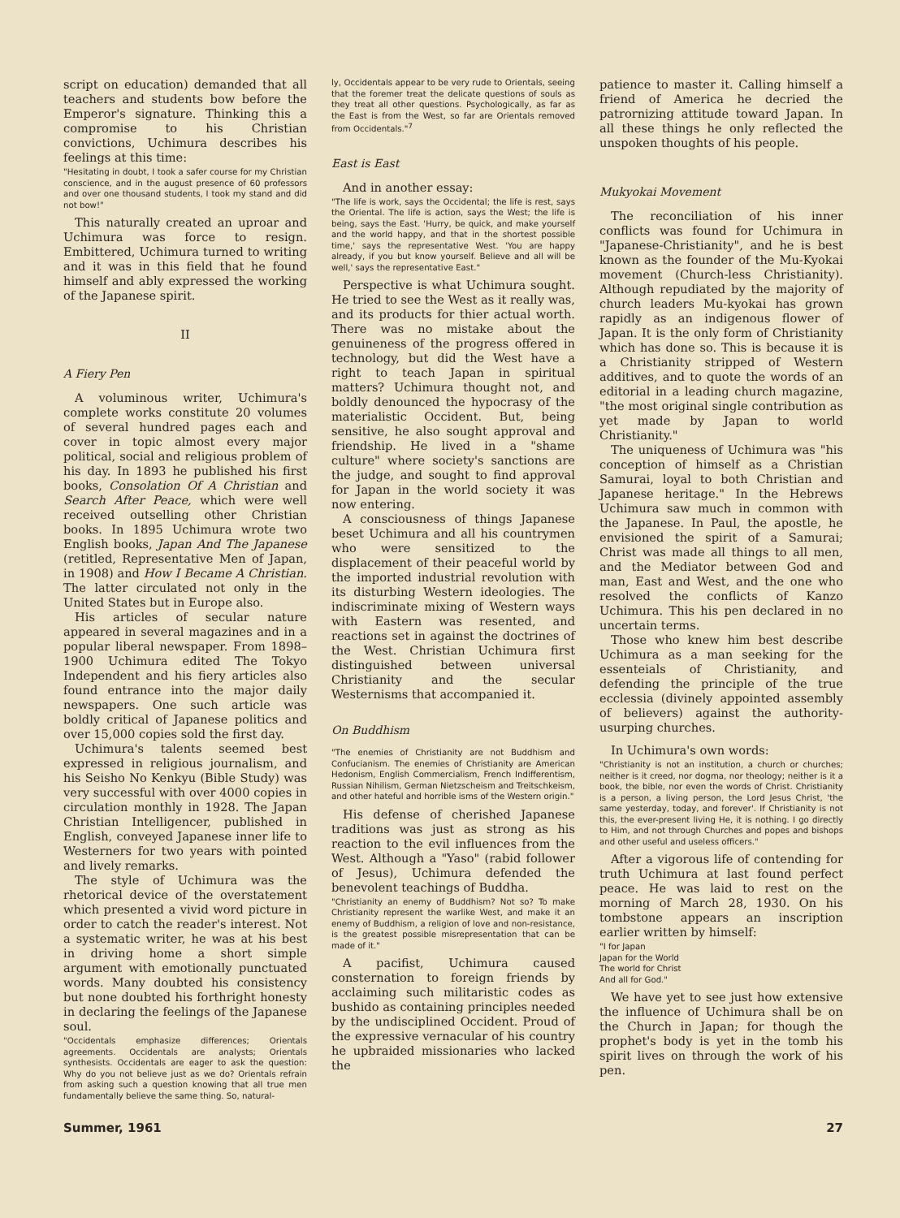script on education) demanded that all teachers and students bow before the Emperor's signature. Thinking this a compromise to his Christian convictions, Uchimura describes his feelings at this time:
"Hesitating in doubt, I took a safer course for my Christian conscience, and in the august presence of 60 professors and over one thousand students, I took my stand and did not bow!"
This naturally created an uproar and Uchimura was force to resign. Embittered, Uchimura turned to writing and it was in this field that he found himself and ably expressed the working of the Japanese spirit.
II
A Fiery Pen
A voluminous writer, Uchimura's complete works constitute 20 volumes of several hundred pages each and cover in topic almost every major political, social and religious problem of his day. In 1893 he published his first books, Consolation Of A Christian and Search After Peace, which were well received outselling other Christian books. In 1895 Uchimura wrote two English books, Japan And The Japanese (retitled, Representative Men of Japan, in 1908) and How I Became A Christian. The latter circulated not only in the United States but in Europe also.
His articles of secular nature appeared in several magazines and in a popular liberal newspaper. From 1898–1900 Uchimura edited The Tokyo Independent and his fiery articles also found entrance into the major daily newspapers. One such article was boldly critical of Japanese politics and over 15,000 copies sold the first day.
Uchimura's talents seemed best expressed in religious journalism, and his Seisho No Kenkyu (Bible Study) was very successful with over 4000 copies in circulation monthly in 1928. The Japan Christian Intelligencer, published in English, conveyed Japanese inner life to Westerners for two years with pointed and lively remarks.
The style of Uchimura was the rhetorical device of the overstatement which presented a vivid word picture in order to catch the reader's interest. Not a systematic writer, he was at his best in driving home a short simple argument with emotionally punctuated words. Many doubted his consistency but none doubted his forthright honesty in declaring the feelings of the Japanese soul.
"Occidentals emphasize differences; Orientals agreements. Occidentals are analysts; Orientals synthesists. Occidentals are eager to ask the question: Why do you not believe just as we do? Orientals refrain from asking such a question knowing that all true men fundamentally believe the same thing. So, natural-
ly, Occidentals appear to be very rude to Orientals, seeing that the foremer treat the delicate questions of souls as they treat all other questions. Psychologically, as far as the East is from the West, so far are Orientals removed from Occidentals."<sup>7</sup>
East is East
And in another essay:
"The life is work, says the Occidental; the life is rest, says the Oriental. The life is action, says the West; the life is being, says the East. 'Hurry, be quick, and make yourself and the world happy, and that in the shortest possible time,' says the representative West. 'You are happy already, if you but know yourself. Believe and all will be well,' says the representative East."
Perspective is what Uchimura sought. He tried to see the West as it really was, and its products for thier actual worth. There was no mistake about the genuineness of the progress offered in technology, but did the West have a right to teach Japan in spiritual matters? Uchimura thought not, and boldly denounced the hypocrasy of the materialistic Occident. But, being sensitive, he also sought approval and friendship. He lived in a "shame culture" where society's sanctions are the judge, and sought to find approval for Japan in the world society it was now entering.
A consciousness of things Japanese beset Uchimura and all his countrymen who were sensitized to the displacement of their peaceful world by the imported industrial revolution with its disturbing Western ideologies. The indiscriminate mixing of Western ways with Eastern was resented, and reactions set in against the doctrines of the West. Christian Uchimura first distinguished between universal Christianity and the secular Westernisms that accompanied it.
On Buddhism
"The enemies of Christianity are not Buddhism and Confucianism. The enemies of Christianity are American Hedonism, English Commercialism, French Indifferentism, Russian Nihilism, German Nietzscheism and Treitschkeism, and other hateful and horrible isms of the Western origin."
His defense of cherished Japanese traditions was just as strong as his reaction to the evil influences from the West. Although a "Yaso" (rabid follower of Jesus), Uchimura defended the benevolent teachings of Buddha.
"Christianity an enemy of Buddhism? Not so? To make Christianity represent the warlike West, and make it an enemy of Buddhism, a religion of love and non-resistance, is the greatest possible misrepresentation that can be made of it."
A pacifist, Uchimura caused consternation to foreign friends by acclaiming such militaristic codes as bushido as containing principles needed by the undisciplined Occident. Proud of the expressive vernacular of his country he upbraided missionaries who lacked the
patience to master it. Calling himself a friend of America he decried the patrornizing attitude toward Japan. In all these things he only reflected the unspoken thoughts of his people.
Mukyokai Movement
The reconciliation of his inner conflicts was found for Uchimura in "Japanese-Christianity", and he is best known as the founder of the Mu-Kyokai movement (Church-less Christianity). Although repudiated by the majority of church leaders Mu-kyokai has grown rapidly as an indigenous flower of Japan. It is the only form of Christianity which has done so. This is because it is a Christianity stripped of Western additives, and to quote the words of an editorial in a leading church magazine, "the most original single contribution as yet made by Japan to world Christianity."
The uniqueness of Uchimura was "his conception of himself as a Christian Samurai, loyal to both Christian and Japanese heritage." In the Hebrews Uchimura saw much in common with the Japanese. In Paul, the apostle, he envisioned the spirit of a Samurai; Christ was made all things to all men, and the Mediator between God and man, East and West, and the one who resolved the conflicts of Kanzo Uchimura. This his pen declared in no uncertain terms.
Those who knew him best describe Uchimura as a man seeking for the essenteials of Christianity, and defending the principle of the true ecclessia (divinely appointed assembly of believers) against the authority-usurping churches.
In Uchimura's own words:
"Christianity is not an institution, a church or churches; neither is it creed, nor dogma, nor theology; neither is it a book, the bible, nor even the words of Christ. Christianity is a person, a living person, the Lord Jesus Christ, 'the same yesterday, today, and forever'. If Christianity is not this, the ever-present living He, it is nothing. I go directly to Him, and not through Churches and popes and bishops and other useful and useless officers."
After a vigorous life of contending for truth Uchimura at last found perfect peace. He was laid to rest on the morning of March 28, 1930. On his tombstone appears an inscription earlier written by himself:
"I for Japan
Japan for the World
The world for Christ
And all for God."
We have yet to see just how extensive the influence of Uchimura shall be on the Church in Japan; for though the prophet's body is yet in the tomb his spirit lives on through the work of his pen.
Summer, 1961 27